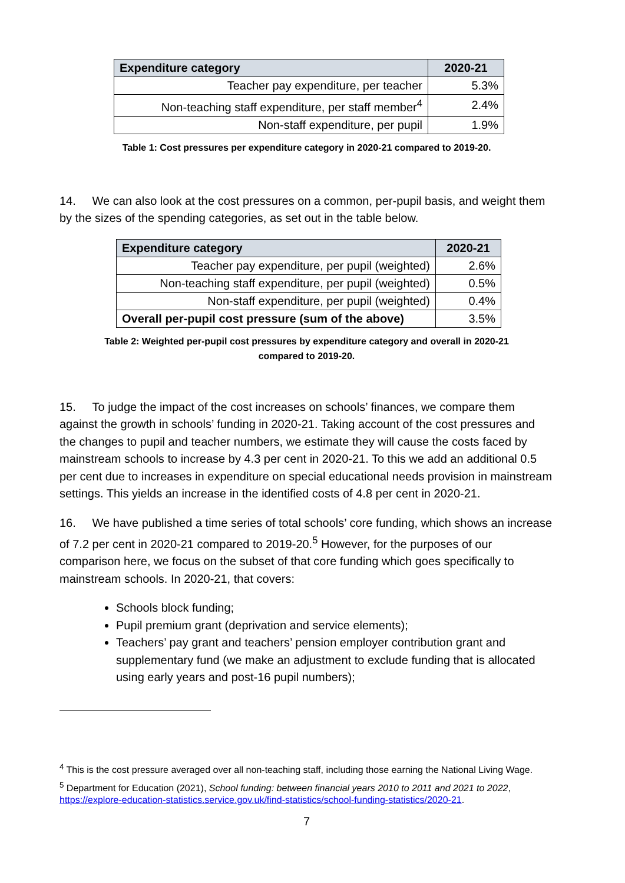| Expenditure category | 2020-21 |
| --- | --- |
| Teacher pay expenditure, per teacher | 5.3% |
| Non-teaching staff expenditure, per staff member<sup>4</sup> | 2.4% |
| Non-staff expenditure, per pupil | 1.9% |
Table 1: Cost pressures per expenditure category in 2020-21 compared to 2019-20.
14. We can also look at the cost pressures on a common, per-pupil basis, and weight them by the sizes of the spending categories, as set out in the table below.
| Expenditure category | 2020-21 |
| --- | --- |
| Teacher pay expenditure, per pupil (weighted) | 2.6% |
| Non-teaching staff expenditure, per pupil (weighted) | 0.5% |
| Non-staff expenditure, per pupil (weighted) | 0.4% |
| Overall per-pupil cost pressure (sum of the above) | 3.5% |
Table 2: Weighted per-pupil cost pressures by expenditure category and overall in 2020-21
compared to 2019-20.
15. To judge the impact of the cost increases on schools’ finances, we compare them against the growth in schools’ funding in 2020-21. Taking account of the cost pressures and the changes to pupil and teacher numbers, we estimate they will cause the costs faced by mainstream schools to increase by 4.3 per cent in 2020-21. To this we add an additional 0.5 per cent due to increases in expenditure on special educational needs provision in mainstream settings. This yields an increase in the identified costs of 4.8 per cent in 2020-21.
16. We have published a time series of total schools’ core funding, which shows an increase of 7.2 per cent in 2020-21 compared to 2019-20.<sup>5</sup> However, for the purposes of our comparison here, we focus on the subset of that core funding which goes specifically to mainstream schools. In 2020-21, that covers:
Schools block funding;
Pupil premium grant (deprivation and service elements);
Teachers’ pay grant and teachers’ pension employer contribution grant and supplementary fund (we make an adjustment to exclude funding that is allocated using early years and post-16 pupil numbers);
<sup>4</sup> This is the cost pressure averaged over all non-teaching staff, including those earning the National Living Wage.
<sup>5</sup> Department for Education (2021), School funding: between financial years 2010 to 2011 and 2021 to 2022, https://explore-education-statistics.service.gov.uk/find-statistics/school-funding-statistics/2020-21.
7